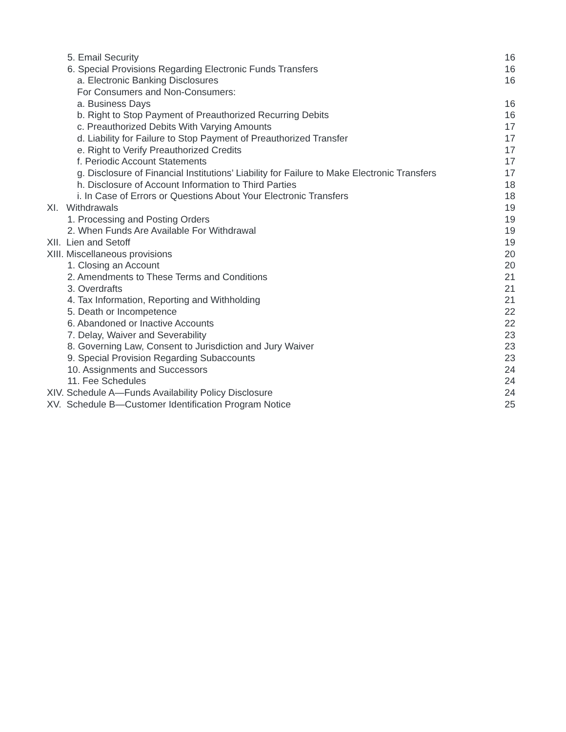5. Email Security 16
6. Special Provisions Regarding Electronic Funds Transfers 16
a. Electronic Banking Disclosures 16
For Consumers and Non-Consumers:
a. Business Days 16
b. Right to Stop Payment of Preauthorized Recurring Debits 16
c. Preauthorized Debits With Varying Amounts 17
d. Liability for Failure to Stop Payment of Preauthorized Transfer 17
e. Right to Verify Preauthorized Credits 17
f. Periodic Account Statements 17
g. Disclosure of Financial Institutions’ Liability for Failure to Make Electronic Transfers 17
h. Disclosure of Account Information to Third Parties 18
i. In Case of Errors or Questions About Your Electronic Transfers 18
XI. Withdrawals 19
1. Processing and Posting Orders 19
2. When Funds Are Available For Withdrawal 19
XII. Lien and Setoff 19
XIII. Miscellaneous provisions 20
1. Closing an Account 20
2. Amendments to These Terms and Conditions 21
3. Overdrafts 21
4. Tax Information, Reporting and Withholding 21
5. Death or Incompetence 22
6. Abandoned or Inactive Accounts 22
7. Delay, Waiver and Severability 23
8. Governing Law, Consent to Jurisdiction and Jury Waiver 23
9. Special Provision Regarding Subaccounts 23
10. Assignments and Successors 24
11. Fee Schedules 24
XIV. Schedule A—Funds Availability Policy Disclosure 24
XV. Schedule B—Customer Identification Program Notice 25